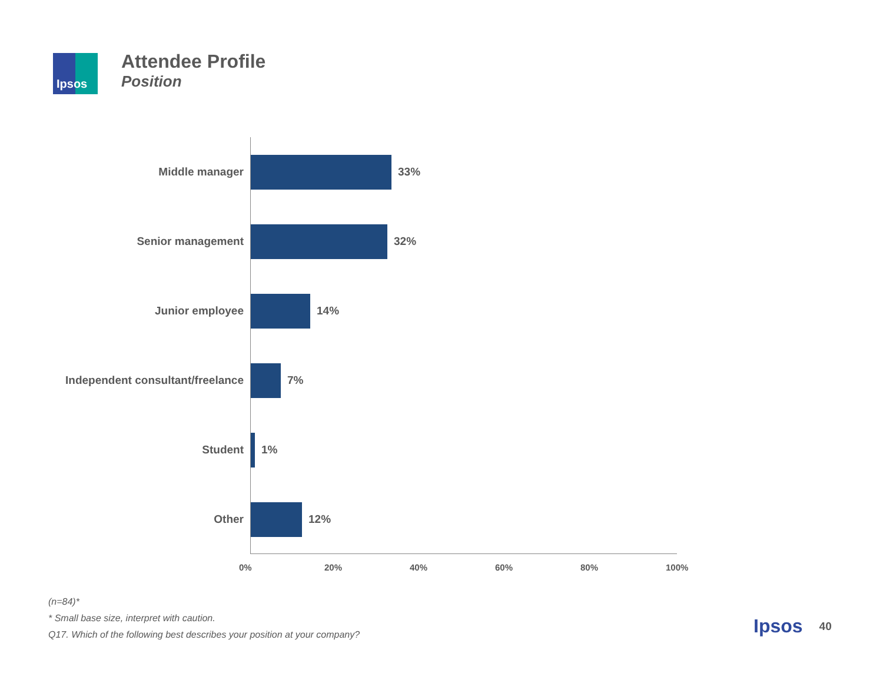Ipsos
Attendee Profile
Position
Middle manager 33%
Senior management 32%
Junior employee 14%
Independent consultant/freelance
7%
Student 1%
Other 12%
0% 20% 40% 60% 80% 100%
(n=84)*
* Small base size, interpret with caution.
Q17. Which of the following best describes your position at your company?
Ipsos 40